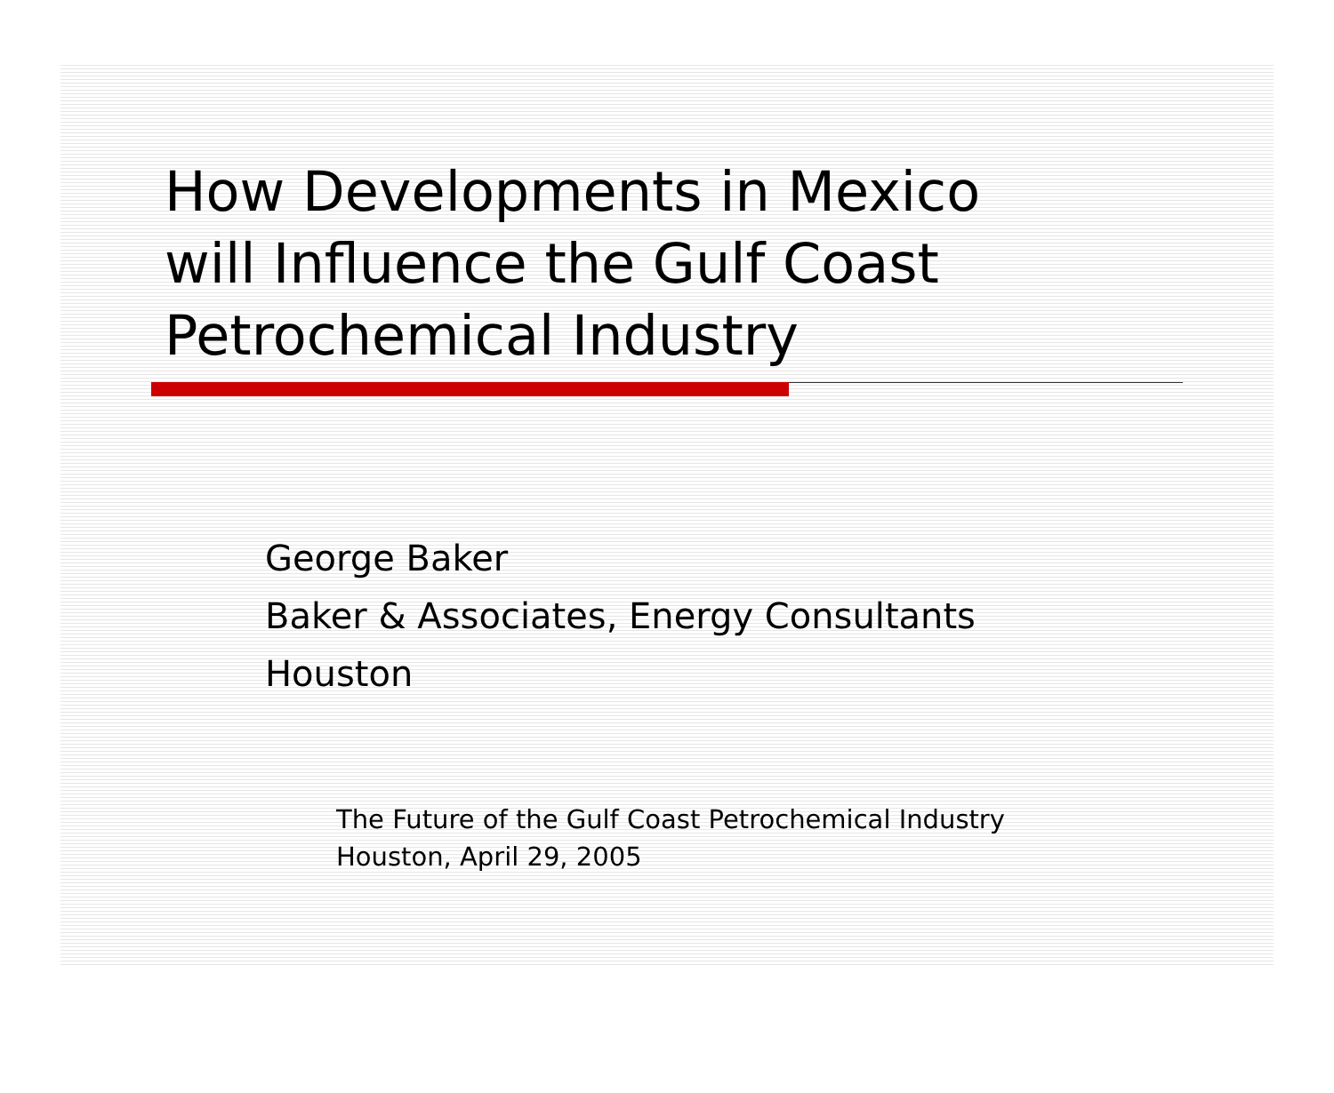How Developments in Mexico
will Influence the Gulf Coast
Petrochemical Industry
George Baker
Baker & Associates, Energy Consultants
Houston
The Future of the Gulf Coast Petrochemical Industry
Houston, April 29, 2005